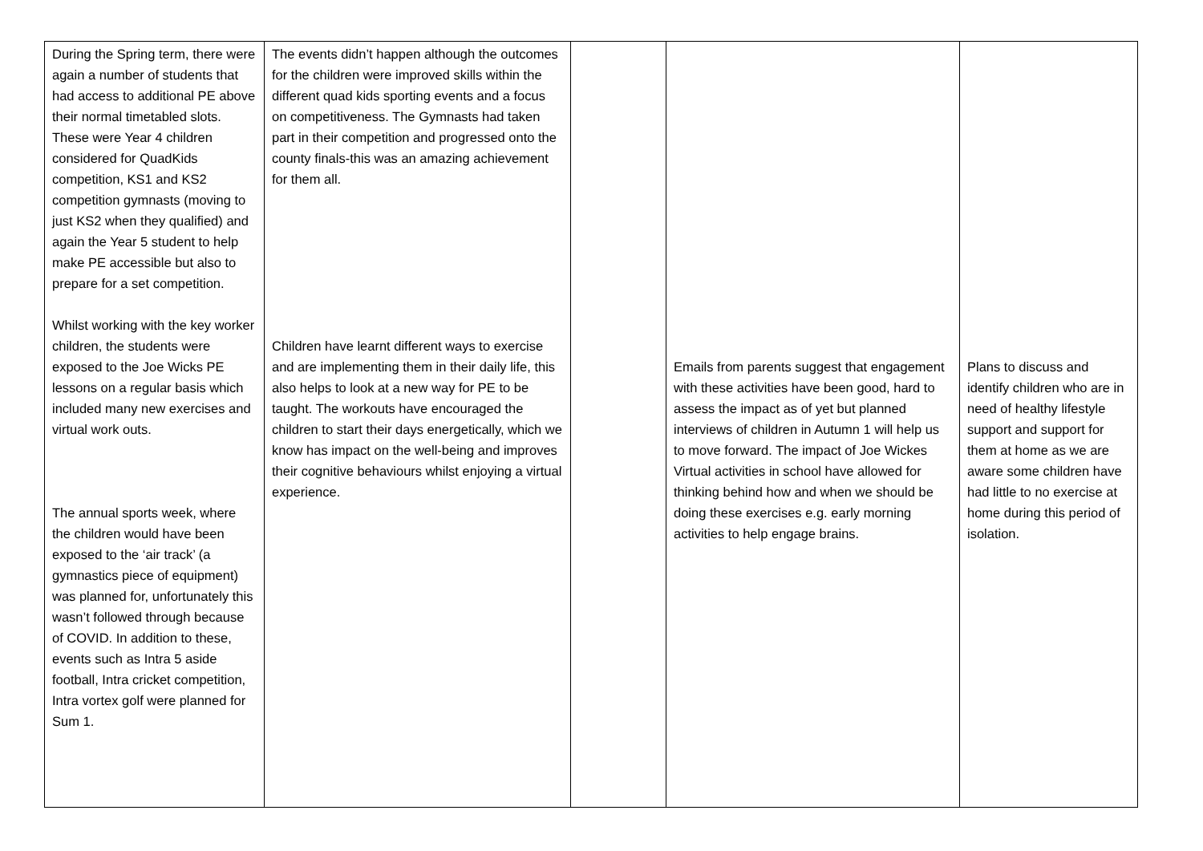| During the Spring term, there were again a number of students that had access to additional PE above their normal timetabled slots. These were Year 4 children considered for QuadKids competition, KS1 and KS2 competition gymnasts (moving to just KS2 when they qualified) and again the Year 5 student to help make PE accessible but also to prepare for a set competition. Whilst working with the key worker children, the students were exposed to the Joe Wicks PE lessons on a regular basis which included many new exercises and virtual work outs. The annual sports week, where the children would have been exposed to the ‘air track’ (a gymnastics piece of equipment) was planned for, unfortunately this wasn’t followed through because of COVID. In addition to these, events such as Intra 5 aside football, Intra cricket competition, Intra vortex golf were planned for Sum 1. | The events didn’t happen although the outcomes for the children were improved skills within the different quad kids sporting events and a focus on competitiveness. The Gymnasts had taken part in their competition and progressed onto the county finals-this was an amazing achievement for them all. Children have learnt different ways to exercise and are implementing them in their daily life, this also helps to look at a new way for PE to be taught. The workouts have encouraged the children to start their days energetically, which we know has impact on the well-being and improves their cognitive behaviours whilst enjoying a virtual experience. | | Emails from parents suggest that engagement with these activities have been good, hard to assess the impact as of yet but planned interviews of children in Autumn 1 will help us to move forward. The impact of Joe Wickes Virtual activities in school have allowed for thinking behind how and when we should be doing these exercises e.g. early morning activities to help engage brains. | Plans to discuss and identify children who are in need of healthy lifestyle support and support for them at home as we are aware some children have had little to no exercise at home during this period of isolation. |